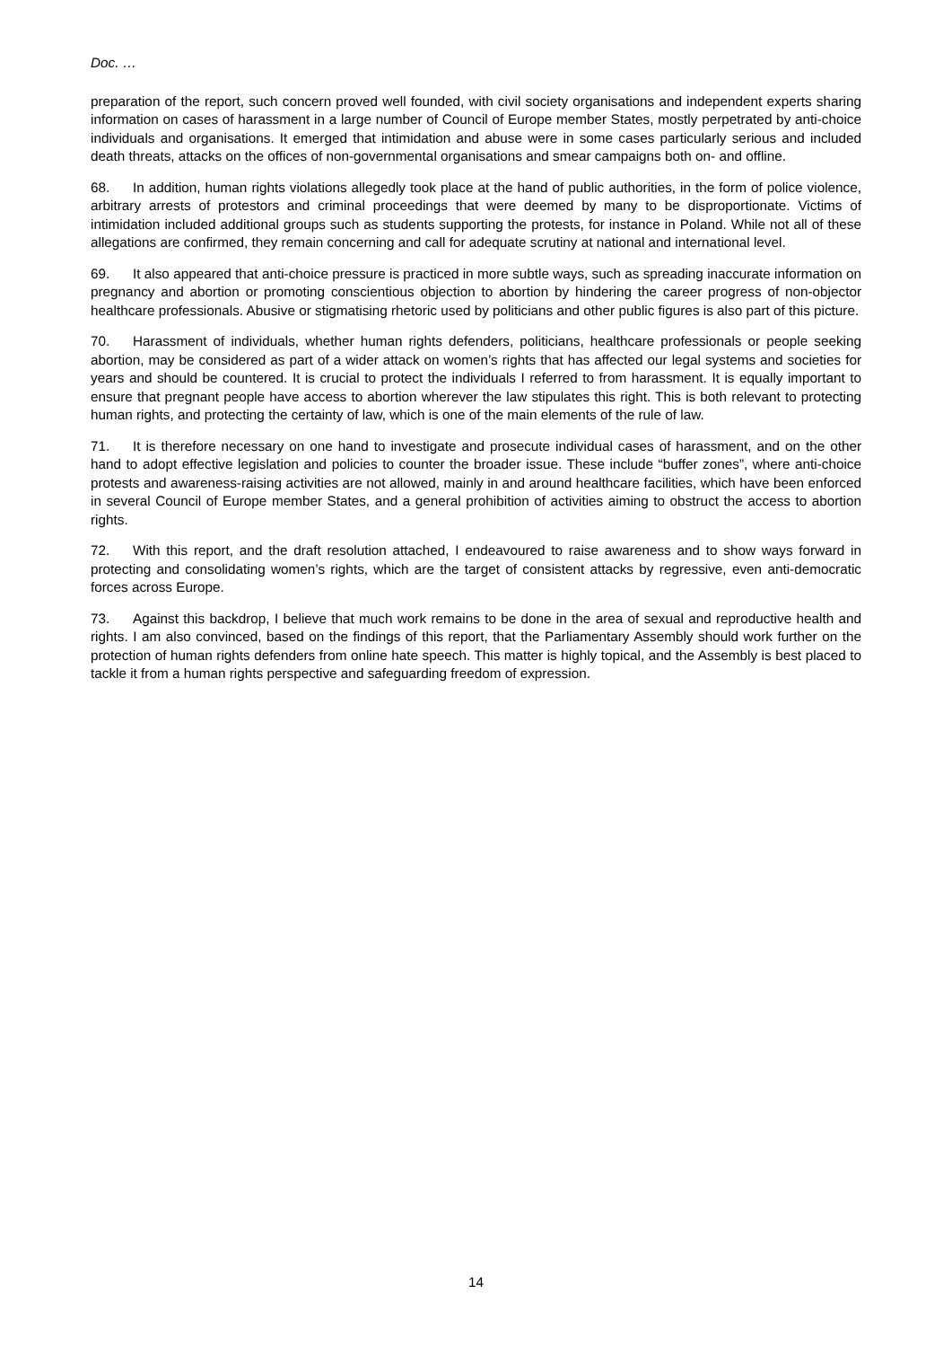Doc. …
preparation of the report, such concern proved well founded, with civil society organisations and independent experts sharing information on cases of harassment in a large number of Council of Europe member States, mostly perpetrated by anti-choice individuals and organisations. It emerged that intimidation and abuse were in some cases particularly serious and included death threats, attacks on the offices of non-governmental organisations and smear campaigns both on- and offline.
68. In addition, human rights violations allegedly took place at the hand of public authorities, in the form of police violence, arbitrary arrests of protestors and criminal proceedings that were deemed by many to be disproportionate. Victims of intimidation included additional groups such as students supporting the protests, for instance in Poland. While not all of these allegations are confirmed, they remain concerning and call for adequate scrutiny at national and international level.
69. It also appeared that anti-choice pressure is practiced in more subtle ways, such as spreading inaccurate information on pregnancy and abortion or promoting conscientious objection to abortion by hindering the career progress of non-objector healthcare professionals. Abusive or stigmatising rhetoric used by politicians and other public figures is also part of this picture.
70. Harassment of individuals, whether human rights defenders, politicians, healthcare professionals or people seeking abortion, may be considered as part of a wider attack on women’s rights that has affected our legal systems and societies for years and should be countered. It is crucial to protect the individuals I referred to from harassment. It is equally important to ensure that pregnant people have access to abortion wherever the law stipulates this right. This is both relevant to protecting human rights, and protecting the certainty of law, which is one of the main elements of the rule of law.
71. It is therefore necessary on one hand to investigate and prosecute individual cases of harassment, and on the other hand to adopt effective legislation and policies to counter the broader issue. These include “buffer zones”, where anti-choice protests and awareness-raising activities are not allowed, mainly in and around healthcare facilities, which have been enforced in several Council of Europe member States, and a general prohibition of activities aiming to obstruct the access to abortion rights.
72. With this report, and the draft resolution attached, I endeavoured to raise awareness and to show ways forward in protecting and consolidating women’s rights, which are the target of consistent attacks by regressive, even anti-democratic forces across Europe.
73. Against this backdrop, I believe that much work remains to be done in the area of sexual and reproductive health and rights. I am also convinced, based on the findings of this report, that the Parliamentary Assembly should work further on the protection of human rights defenders from online hate speech. This matter is highly topical, and the Assembly is best placed to tackle it from a human rights perspective and safeguarding freedom of expression.
14